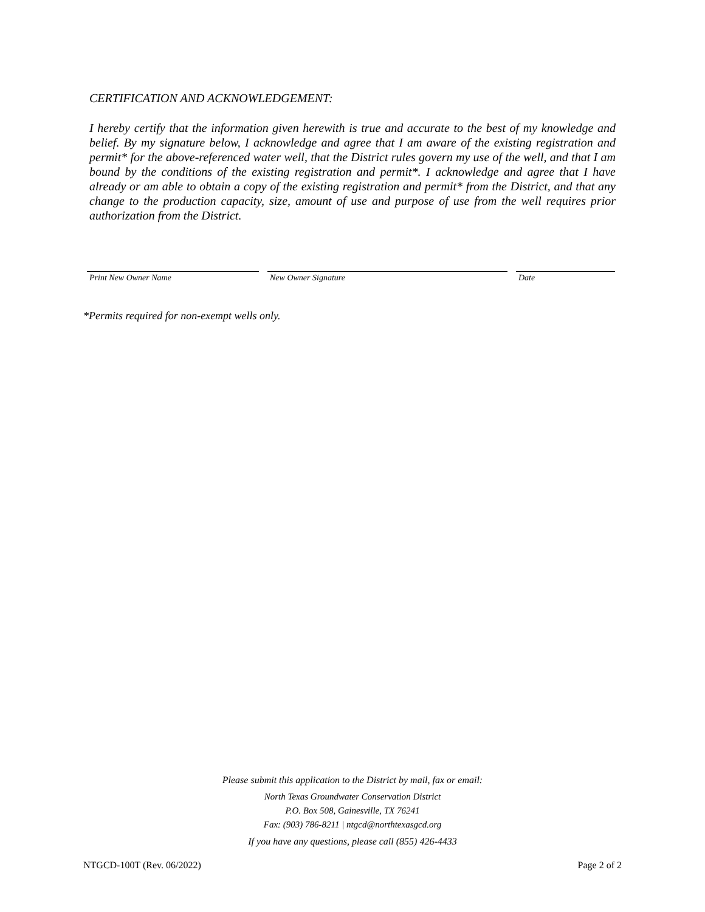CERTIFICATION AND ACKNOWLEDGEMENT:
I hereby certify that the information given herewith is true and accurate to the best of my knowledge and belief. By my signature below, I acknowledge and agree that I am aware of the existing registration and permit* for the above-referenced water well, that the District rules govern my use of the well, and that I am bound by the conditions of the existing registration and permit*. I acknowledge and agree that I have already or am able to obtain a copy of the existing registration and permit* from the District, and that any change to the production capacity, size, amount of use and purpose of use from the well requires prior authorization from the District.
Print New Owner Name New Owner Signature Date
*Permits required for non-exempt wells only.
Please submit this application to the District by mail, fax or email:
North Texas Groundwater Conservation District
P.O. Box 508, Gainesville, TX 76241
Fax: (903) 786-8211 | ntgcd@northtexasgcd.org
If you have any questions, please call (855) 426-4433
NTGCD-100T (Rev. 06/2022) Page 2 of 2